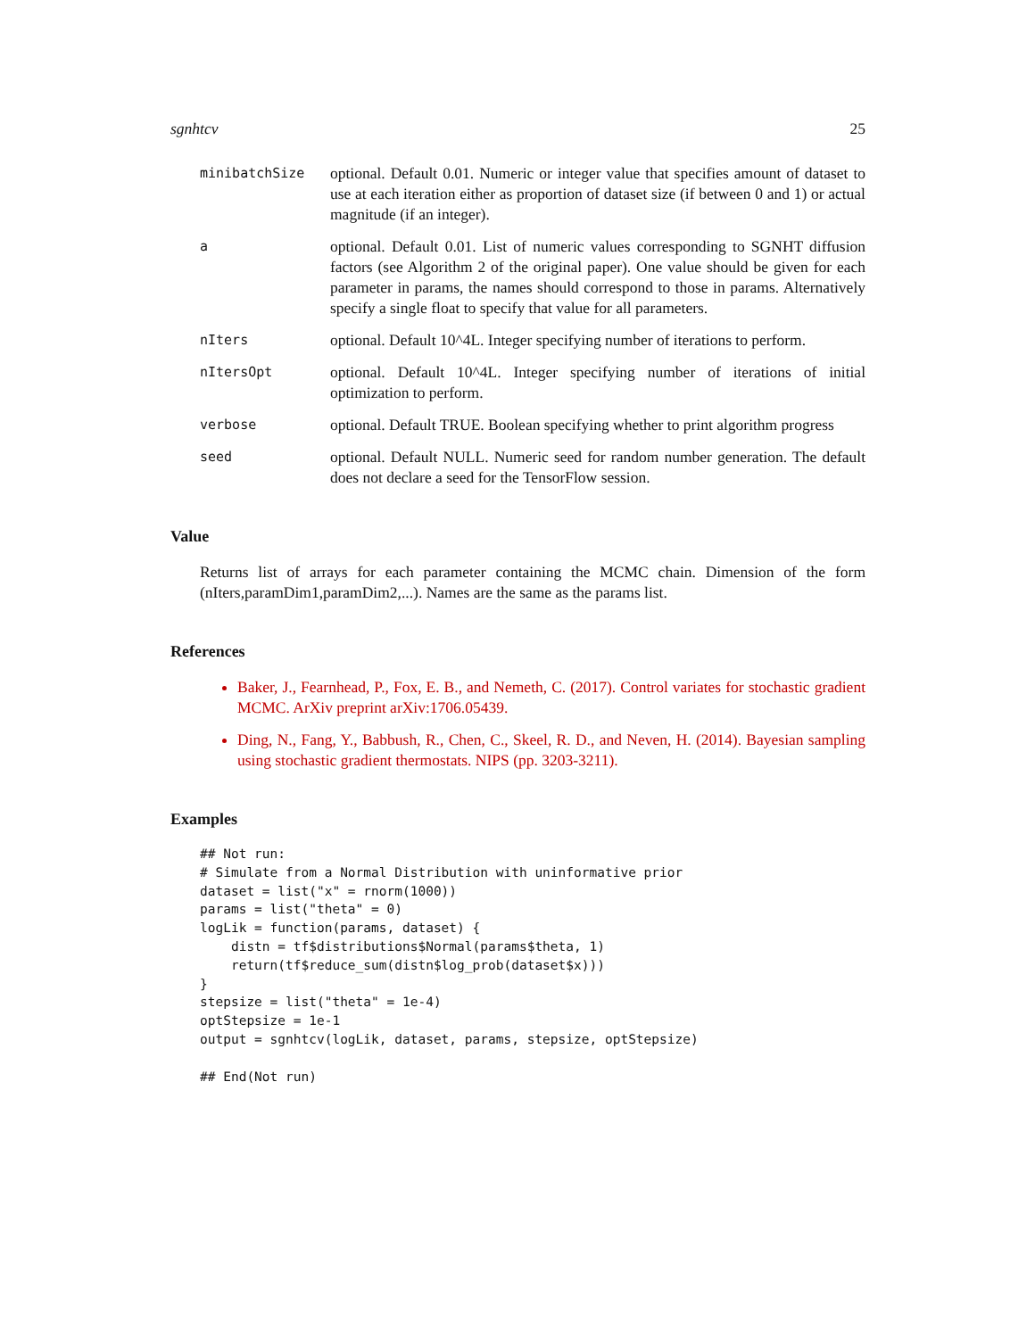sgnhtcv 25
minibatchSize
optional. Default 0.01. Numeric or integer value that specifies amount of dataset to use at each iteration either as proportion of dataset size (if between 0 and 1) or actual magnitude (if an integer).
a
optional. Default 0.01. List of numeric values corresponding to SGNHT diffusion factors (see Algorithm 2 of the original paper). One value should be given for each parameter in params, the names should correspond to those in params. Alternatively specify a single float to specify that value for all parameters.
nIters
optional. Default 10^4L. Integer specifying number of iterations to perform.
nItersOpt
optional. Default 10^4L. Integer specifying number of iterations of initial optimization to perform.
verbose
optional. Default TRUE. Boolean specifying whether to print algorithm progress
seed
optional. Default NULL. Numeric seed for random number generation. The default does not declare a seed for the TensorFlow session.
Value
Returns list of arrays for each parameter containing the MCMC chain. Dimension of the form (nIters,paramDim1,paramDim2,...). Names are the same as the params list.
References
Baker, J., Fearnhead, P., Fox, E. B., and Nemeth, C. (2017). Control variates for stochastic gradient MCMC. ArXiv preprint arXiv:1706.05439.
Ding, N., Fang, Y., Babbush, R., Chen, C., Skeel, R. D., and Neven, H. (2014). Bayesian sampling using stochastic gradient thermostats. NIPS (pp. 3203-3211).
Examples
## Not run:
# Simulate from a Normal Distribution with uninformative prior
dataset = list("x" = rnorm(1000))
params = list("theta" = 0)
logLik = function(params, dataset) {
    distn = tf$distributions$Normal(params$theta, 1)
    return(tf$reduce_sum(distn$log_prob(dataset$x)))
}
stepsize = list("theta" = 1e-4)
optStepsize = 1e-1
output = sgnhtcv(logLik, dataset, params, stepsize, optStepsize)

## End(Not run)